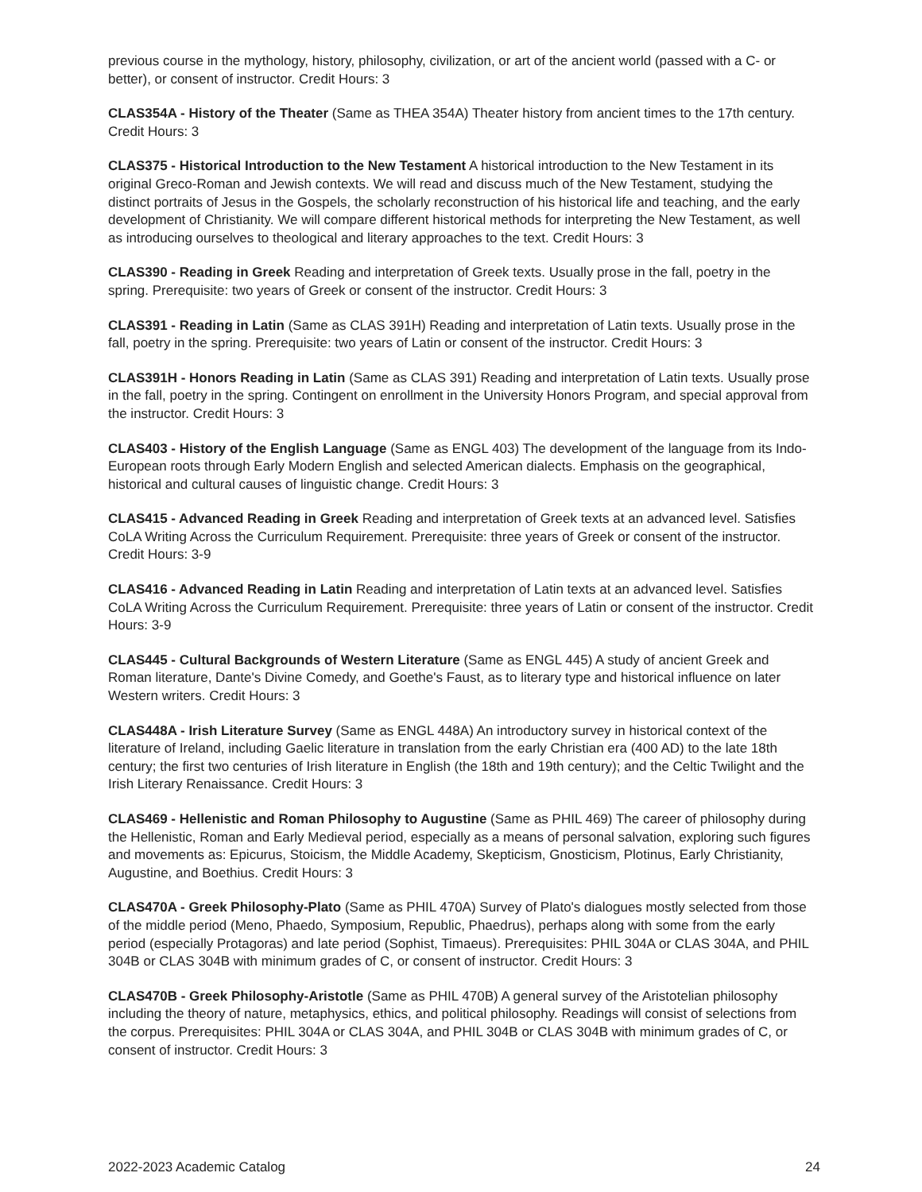previous course in the mythology, history, philosophy, civilization, or art of the ancient world (passed with a C- or better), or consent of instructor. Credit Hours: 3
CLAS354A - History of the Theater (Same as THEA 354A) Theater history from ancient times to the 17th century. Credit Hours: 3
CLAS375 - Historical Introduction to the New Testament A historical introduction to the New Testament in its original Greco-Roman and Jewish contexts. We will read and discuss much of the New Testament, studying the distinct portraits of Jesus in the Gospels, the scholarly reconstruction of his historical life and teaching, and the early development of Christianity. We will compare different historical methods for interpreting the New Testament, as well as introducing ourselves to theological and literary approaches to the text. Credit Hours: 3
CLAS390 - Reading in Greek Reading and interpretation of Greek texts. Usually prose in the fall, poetry in the spring. Prerequisite: two years of Greek or consent of the instructor. Credit Hours: 3
CLAS391 - Reading in Latin (Same as CLAS 391H) Reading and interpretation of Latin texts. Usually prose in the fall, poetry in the spring. Prerequisite: two years of Latin or consent of the instructor. Credit Hours: 3
CLAS391H - Honors Reading in Latin (Same as CLAS 391) Reading and interpretation of Latin texts. Usually prose in the fall, poetry in the spring. Contingent on enrollment in the University Honors Program, and special approval from the instructor. Credit Hours: 3
CLAS403 - History of the English Language (Same as ENGL 403) The development of the language from its Indo-European roots through Early Modern English and selected American dialects. Emphasis on the geographical, historical and cultural causes of linguistic change. Credit Hours: 3
CLAS415 - Advanced Reading in Greek Reading and interpretation of Greek texts at an advanced level. Satisfies CoLA Writing Across the Curriculum Requirement. Prerequisite: three years of Greek or consent of the instructor. Credit Hours: 3-9
CLAS416 - Advanced Reading in Latin Reading and interpretation of Latin texts at an advanced level. Satisfies CoLA Writing Across the Curriculum Requirement. Prerequisite: three years of Latin or consent of the instructor. Credit Hours: 3-9
CLAS445 - Cultural Backgrounds of Western Literature (Same as ENGL 445) A study of ancient Greek and Roman literature, Dante's Divine Comedy, and Goethe's Faust, as to literary type and historical influence on later Western writers. Credit Hours: 3
CLAS448A - Irish Literature Survey (Same as ENGL 448A) An introductory survey in historical context of the literature of Ireland, including Gaelic literature in translation from the early Christian era (400 AD) to the late 18th century; the first two centuries of Irish literature in English (the 18th and 19th century); and the Celtic Twilight and the Irish Literary Renaissance. Credit Hours: 3
CLAS469 - Hellenistic and Roman Philosophy to Augustine (Same as PHIL 469) The career of philosophy during the Hellenistic, Roman and Early Medieval period, especially as a means of personal salvation, exploring such figures and movements as: Epicurus, Stoicism, the Middle Academy, Skepticism, Gnosticism, Plotinus, Early Christianity, Augustine, and Boethius. Credit Hours: 3
CLAS470A - Greek Philosophy-Plato (Same as PHIL 470A) Survey of Plato's dialogues mostly selected from those of the middle period (Meno, Phaedo, Symposium, Republic, Phaedrus), perhaps along with some from the early period (especially Protagoras) and late period (Sophist, Timaeus). Prerequisites: PHIL 304A or CLAS 304A, and PHIL 304B or CLAS 304B with minimum grades of C, or consent of instructor. Credit Hours: 3
CLAS470B - Greek Philosophy-Aristotle (Same as PHIL 470B) A general survey of the Aristotelian philosophy including the theory of nature, metaphysics, ethics, and political philosophy. Readings will consist of selections from the corpus. Prerequisites: PHIL 304A or CLAS 304A, and PHIL 304B or CLAS 304B with minimum grades of C, or consent of instructor. Credit Hours: 3
2022-2023 Academic Catalog 24